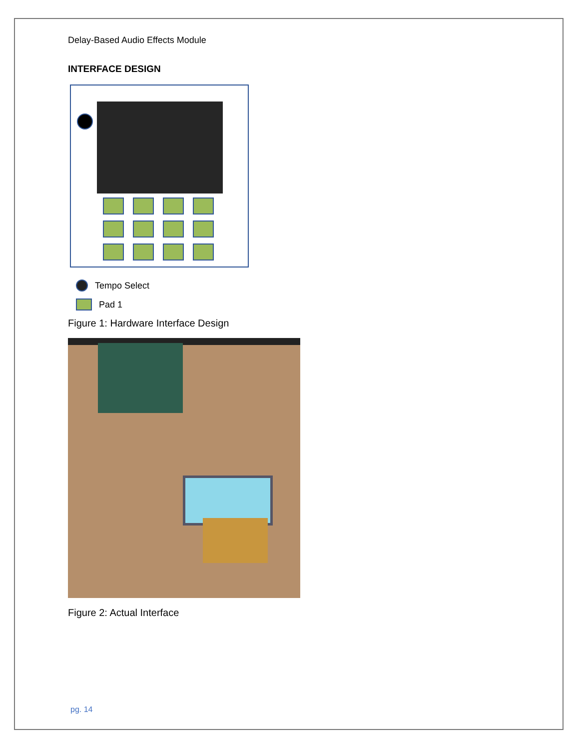Delay-Based Audio Effects Module
INTERFACE DESIGN
Tempo Select
Pad 1
Figure 1: Hardware Interface Design
Figure 2: Actual Interface
pg. 14